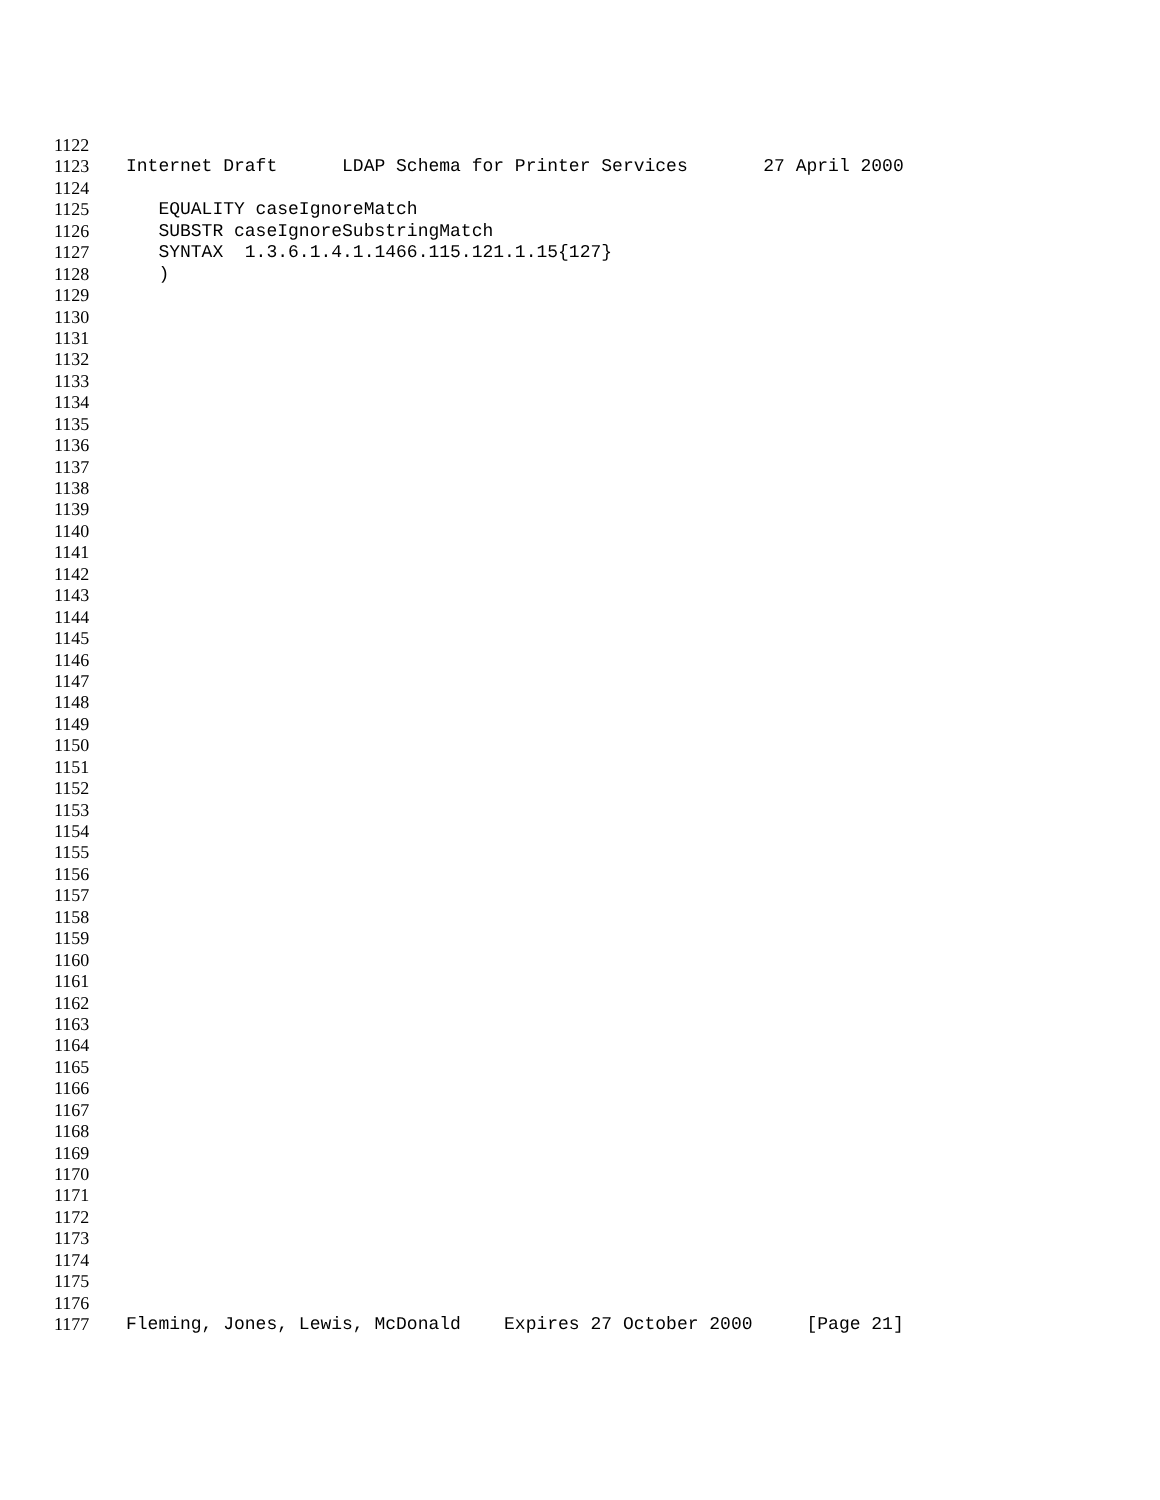1122
1123 Internet Draft LDAP Schema for Printer Services 27 April 2000
1124
1125 EQUALITY caseIgnoreMatch
1126 SUBSTR caseIgnoreSubstringMatch
1127 SYNTAX 1.3.6.1.4.1.1466.115.121.1.15{127}
1128 )
1129
1130
1131
1132
1133
1134
1135
1136
1137
1138
1139
1140
1141
1142
1143
1144
1145
1146
1147
1148
1149
1150
1151
1152
1153
1154
1155
1156
1157
1158
1159
1160
1161
1162
1163
1164
1165
1166
1167
1168
1169
1170
1171
1172
1173
1174
1175
1176
1177 Fleming, Jones, Lewis, McDonald Expires 27 October 2000 [Page 21]